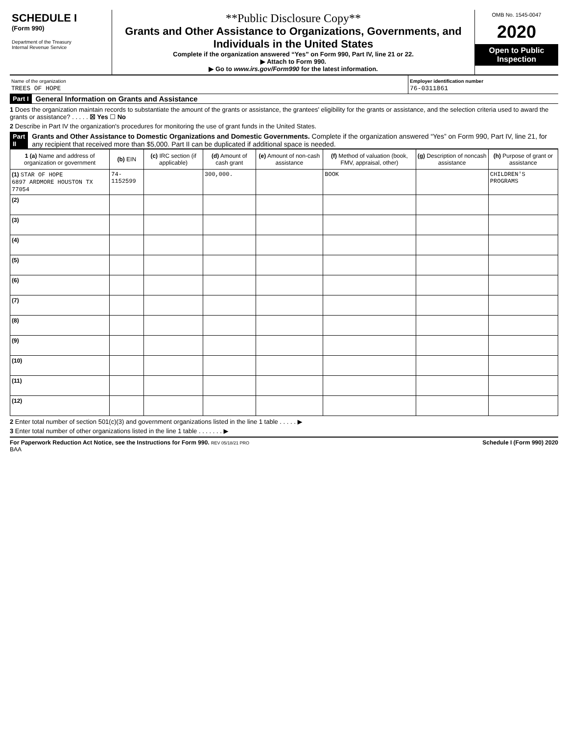SCHEDULE I
(Form 990)
Department of the Treasury
Internal Revenue Service
**Public Disclosure Copy**
Grants and Other Assistance to Organizations, Governments, and Individuals in the United States
Complete if the organization answered “Yes” on Form 990, Part IV, line 21 or 22.
▶ Attach to Form 990.
▶ Go to www.irs.gov/Form990 for the latest information.
OMB No. 1545-0047
2020
Open to Public Inspection
Name of the organization
TREES OF HOPE
Employer identification number
76-0311861
Part I General Information on Grants and Assistance
1 Does the organization maintain records to substantiate the amount of the grants or assistance, the grantees' eligibility for the grants or assistance, and the selection criteria used to award the grants or assistance? . . . . . ☒ Yes ☐ No
2 Describe in Part IV the organization's procedures for monitoring the use of grant funds in the United States.
Part II Grants and Other Assistance to Domestic Organizations and Domestic Governments. Complete if the organization answered “Yes” on Form 990, Part IV, line 21, for any recipient that received more than $5,000. Part II can be duplicated if additional space is needed.
| 1 (a) Name and address of organization or government | (b) EIN | (c) IRC section (if applicable) | (d) Amount of cash grant | (e) Amount of non-cash assistance | (f) Method of valuation (book, FMV, appraisal, other) | (g) Description of noncash assistance | (h) Purpose of grant or assistance |
| --- | --- | --- | --- | --- | --- | --- | --- |
| (1) STAR OF HOPE 6897 ARDMORE HOUSTON TX 77054 | 74-1152599 | | 300,000. | | BOOK | | CHILDREN'S PROGRAMS |
| (2) | | | | | | | |
| (3) | | | | | | | |
| (4) | | | | | | | |
| (5) | | | | | | | |
| (6) | | | | | | | |
| (7) | | | | | | | |
| (8) | | | | | | | |
| (9) | | | | | | | |
| (10) | | | | | | | |
| (11) | | | | | | | |
| (12) | | | | | | | |
2 Enter total number of section 501(c)(3) and government organizations listed in the line 1 table . . . . . ▶
3 Enter total number of other organizations listed in the line 1 table . . . . . . . ▶
For Paperwork Reduction Act Notice, see the Instructions for Form 990. REV 05/18/21 PRO Schedule I (Form 990) 2020
BAA